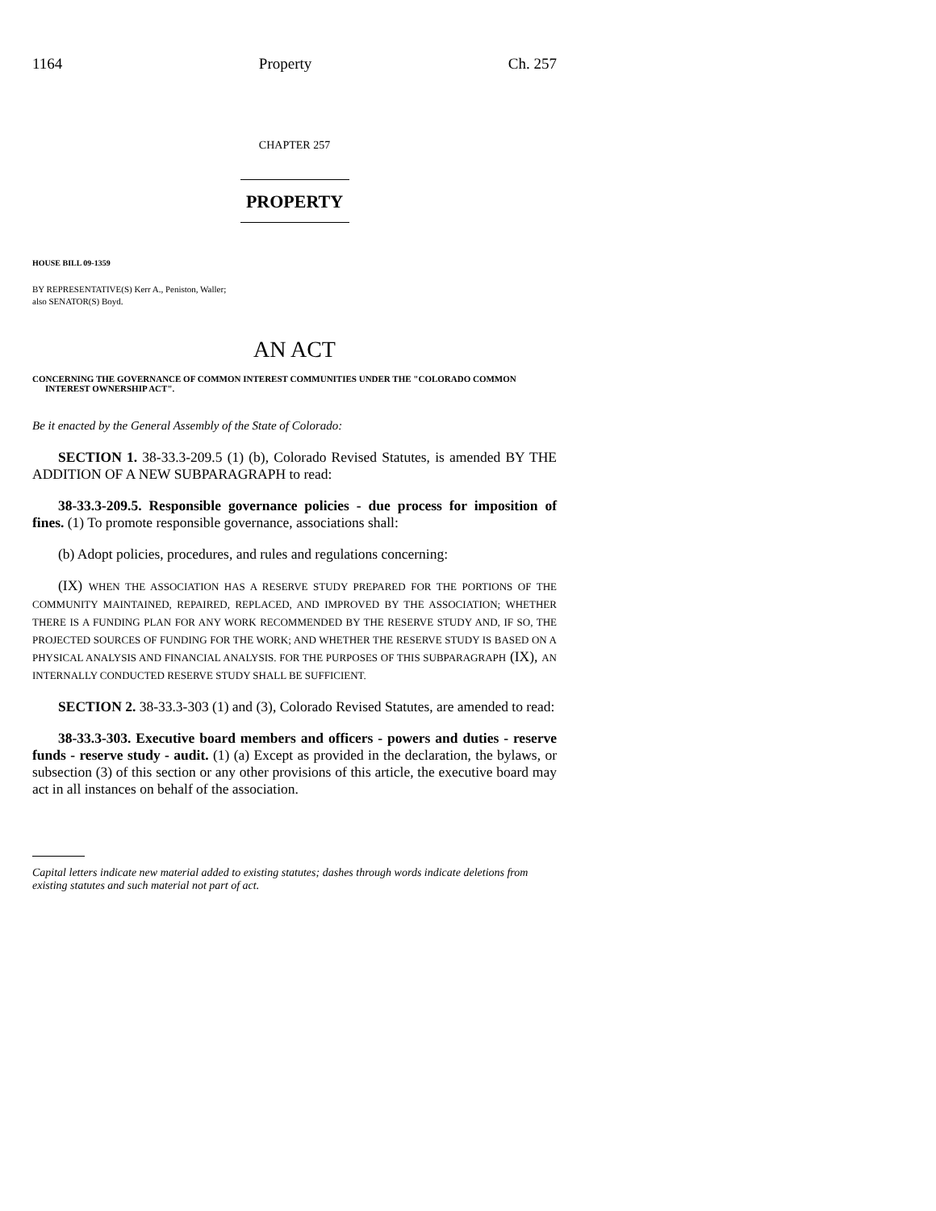1164 Property Ch. 257
CHAPTER 257
PROPERTY
HOUSE BILL 09-1359
BY REPRESENTATIVE(S) Kerr A., Peniston, Waller;
also SENATOR(S) Boyd.
AN ACT
CONCERNING THE GOVERNANCE OF COMMON INTEREST COMMUNITIES UNDER THE "COLORADO COMMON INTEREST OWNERSHIP ACT".
Be it enacted by the General Assembly of the State of Colorado:
SECTION 1. 38-33.3-209.5 (1) (b), Colorado Revised Statutes, is amended BY THE ADDITION OF A NEW SUBPARAGRAPH to read:
38-33.3-209.5. Responsible governance policies - due process for imposition of fines. (1) To promote responsible governance, associations shall:
(b) Adopt policies, procedures, and rules and regulations concerning:
(IX) WHEN THE ASSOCIATION HAS A RESERVE STUDY PREPARED FOR THE PORTIONS OF THE COMMUNITY MAINTAINED, REPAIRED, REPLACED, AND IMPROVED BY THE ASSOCIATION; WHETHER THERE IS A FUNDING PLAN FOR ANY WORK RECOMMENDED BY THE RESERVE STUDY AND, IF SO, THE PROJECTED SOURCES OF FUNDING FOR THE WORK; AND WHETHER THE RESERVE STUDY IS BASED ON A PHYSICAL ANALYSIS AND FINANCIAL ANALYSIS. FOR THE PURPOSES OF THIS SUBPARAGRAPH (IX), AN INTERNALLY CONDUCTED RESERVE STUDY SHALL BE SUFFICIENT.
SECTION 2. 38-33.3-303 (1) and (3), Colorado Revised Statutes, are amended to read:
38-33.3-303. Executive board members and officers - powers and duties - reserve funds - reserve study - audit. (1) (a) Except as provided in the declaration, the bylaws, or subsection (3) of this section or any other provisions of this article, the executive board may act in all instances on behalf of the association.
Capital letters indicate new material added to existing statutes; dashes through words indicate deletions from existing statutes and such material not part of act.